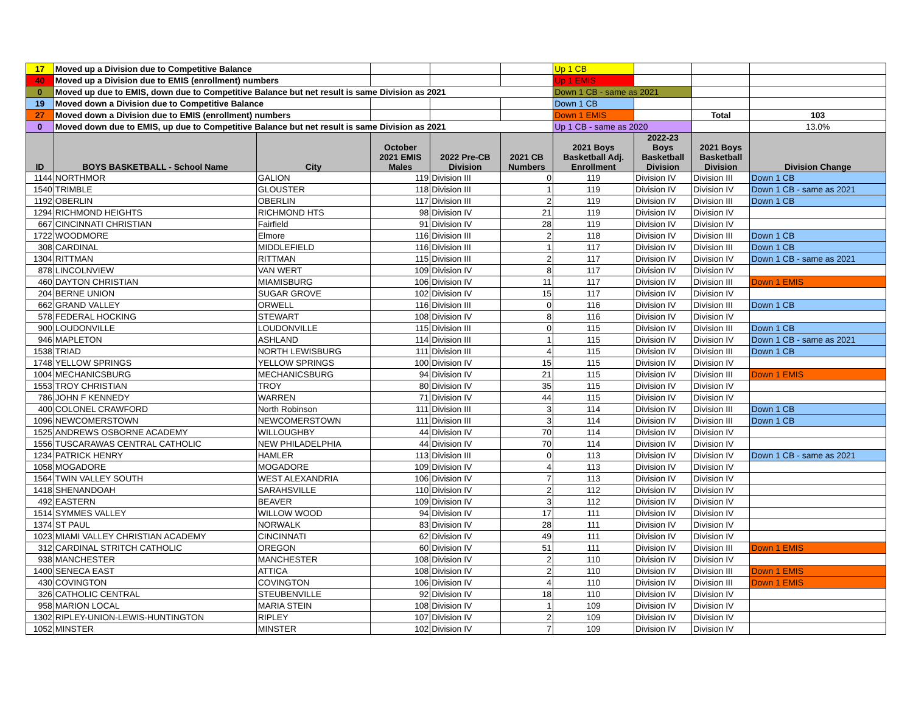| 17 | Moved up a Division due to Competitive Balance | | | | | Up 1 CB | | | |
| 40 | Moved up a Division due to EMIS (enrollment) numbers | | | | | Up 1 EMIS | | | |
| 0 | Moved up due to EMIS, down due to Competitive Balance but net result is same Division as 2021 | | | | | Down 1 CB - same as 2021 | | | |
| 19 | Moved down a Division due to Competitive Balance | | | | | Down 1 CB | | | |
| 27 | Moved down a Division due to EMIS (enrollment) numbers | | | | | Down 1 EMIS | | Total | 103 |
| 0 | Moved down due to EMIS, up due to Competitive Balance but net result is same Division as 2021 | | | | | Up 1 CB - same as 2020 | | | 13.0% |
| ID | BOYS BASKETBALL - School Name | City | October 2021 EMIS Males | 2022 Pre-CB Division | 2021 CB Numbers | 2021 Boys Basketball Adj. Enrollment | 2022-23 Boys Basketball Division | 2021 Boys Basketball Division | Division Change |
| 1144 | NORTHMOR | GALION | 119 | Division III | 0 | 119 | Division IV | Division III | Down 1 CB |
| 1540 | TRIMBLE | GLOUSTER | 118 | Division III | 1 | 119 | Division IV | Division IV | Down 1 CB - same as 2021 |
| 1192 | OBERLIN | OBERLIN | 117 | Division III | 2 | 119 | Division IV | Division III | Down 1 CB |
| 1294 | RICHMOND HEIGHTS | RICHMOND HTS | 98 | Division IV | 21 | 119 | Division IV | Division IV | |
| 667 | CINCINNATI CHRISTIAN | Fairfield | 91 | Division IV | 28 | 119 | Division IV | Division IV | |
| 1722 | WOODMORE | Elmore | 116 | Division III | 2 | 118 | Division IV | Division III | Down 1 CB |
| 308 | CARDINAL | MIDDLEFIELD | 116 | Division III | 1 | 117 | Division IV | Division III | Down 1 CB |
| 1304 | RITTMAN | RITTMAN | 115 | Division III | 2 | 117 | Division IV | Division IV | Down 1 CB - same as 2021 |
| 878 | LINCOLNVIEW | VAN WERT | 109 | Division IV | 8 | 117 | Division IV | Division IV | |
| 460 | DAYTON CHRISTIAN | MIAMISBURG | 106 | Division IV | 11 | 117 | Division IV | Division III | Down 1 EMIS |
| 204 | BERNE UNION | SUGAR GROVE | 102 | Division IV | 15 | 117 | Division IV | Division IV | |
| 662 | GRAND VALLEY | ORWELL | 116 | Division III | 0 | 116 | Division IV | Division III | Down 1 CB |
| 578 | FEDERAL HOCKING | STEWART | 108 | Division IV | 8 | 116 | Division IV | Division IV | |
| 900 | LOUDONVILLE | LOUDONVILLE | 115 | Division III | 0 | 115 | Division IV | Division III | Down 1 CB |
| 946 | MAPLETON | ASHLAND | 114 | Division III | 1 | 115 | Division IV | Division IV | Down 1 CB - same as 2021 |
| 1538 | TRIAD | NORTH LEWISBURG | 111 | Division III | 4 | 115 | Division IV | Division III | Down 1 CB |
| 1748 | YELLOW SPRINGS | YELLOW SPRINGS | 100 | Division IV | 15 | 115 | Division IV | Division IV | |
| 1004 | MECHANICSBURG | MECHANICSBURG | 94 | Division IV | 21 | 115 | Division IV | Division III | Down 1 EMIS |
| 1553 | TROY CHRISTIAN | TROY | 80 | Division IV | 35 | 115 | Division IV | Division IV | |
| 786 | JOHN F KENNEDY | WARREN | 71 | Division IV | 44 | 115 | Division IV | Division IV | |
| 400 | COLONEL CRAWFORD | North Robinson | 111 | Division III | 3 | 114 | Division IV | Division III | Down 1 CB |
| 1096 | NEWCOMERSTOWN | NEWCOMERSTOWN | 111 | Division III | 3 | 114 | Division IV | Division III | Down 1 CB |
| 1525 | ANDREWS OSBORNE ACADEMY | WILLOUGHBY | 44 | Division IV | 70 | 114 | Division IV | Division IV | |
| 1556 | TUSCARAWAS CENTRAL CATHOLIC | NEW PHILADELPHIA | 44 | Division IV | 70 | 114 | Division IV | Division IV | |
| 1234 | PATRICK HENRY | HAMLER | 113 | Division III | 0 | 113 | Division IV | Division IV | Down 1 CB - same as 2021 |
| 1058 | MOGADORE | MOGADORE | 109 | Division IV | 4 | 113 | Division IV | Division IV | |
| 1564 | TWIN VALLEY SOUTH | WEST ALEXANDRIA | 106 | Division IV | 7 | 113 | Division IV | Division IV | |
| 1418 | SHENANDOAH | SARAHSVILLE | 110 | Division IV | 2 | 112 | Division IV | Division IV | |
| 492 | EASTERN | BEAVER | 109 | Division IV | 3 | 112 | Division IV | Division IV | |
| 1514 | SYMMES VALLEY | WILLOW WOOD | 94 | Division IV | 17 | 111 | Division IV | Division IV | |
| 1374 | ST PAUL | NORWALK | 83 | Division IV | 28 | 111 | Division IV | Division IV | |
| 1023 | MIAMI VALLEY CHRISTIAN ACADEMY | CINCINNATI | 62 | Division IV | 49 | 111 | Division IV | Division IV | |
| 312 | CARDINAL STRITCH CATHOLIC | OREGON | 60 | Division IV | 51 | 111 | Division IV | Division III | Down 1 EMIS |
| 938 | MANCHESTER | MANCHESTER | 108 | Division IV | 2 | 110 | Division IV | Division IV | |
| 1400 | SENECA EAST | ATTICA | 108 | Division IV | 2 | 110 | Division IV | Division III | Down 1 EMIS |
| 430 | COVINGTON | COVINGTON | 106 | Division IV | 4 | 110 | Division IV | Division III | Down 1 EMIS |
| 326 | CATHOLIC CENTRAL | STEUBENVILLE | 92 | Division IV | 18 | 110 | Division IV | Division IV | |
| 958 | MARION LOCAL | MARIA STEIN | 108 | Division IV | 1 | 109 | Division IV | Division IV | |
| 1302 | RIPLEY-UNION-LEWIS-HUNTINGTON | RIPLEY | 107 | Division IV | 2 | 109 | Division IV | Division IV | |
| 1052 | MINSTER | MINSTER | 102 | Division IV | 7 | 109 | Division IV | Division IV | |